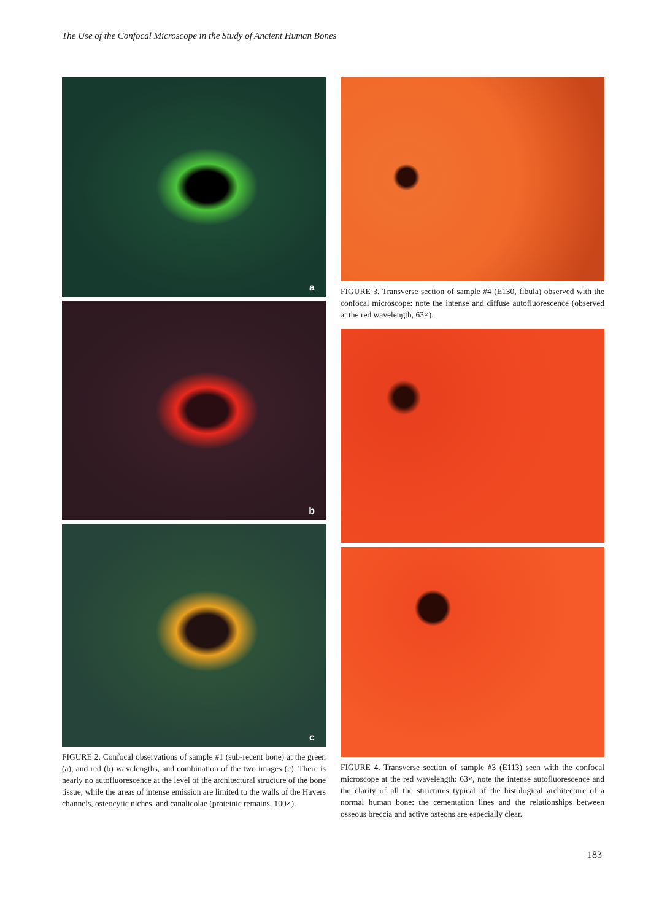The Use of the Confocal Microscope in the Study of Ancient Human Bones
a
b
c
FIGURE 2. Confocal observations of sample #1 (sub-recent bone) at the green (a), and red (b) wavelengths, and combination of the two images (c). There is nearly no autofluorescence at the level of the architectural structure of the bone tissue, while the areas of intense emission are limited to the walls of the Havers channels, osteocytic niches, and canalicolae (proteinic remains, 100×).
FIGURE 3. Transverse section of sample #4 (E130, fibula) observed with the confocal microscope: note the intense and diffuse autofluorescence (observed at the red wavelength, 63×).
FIGURE 4. Transverse section of sample #3 (E113) seen with the confocal microscope at the red wavelength: 63×, note the intense autofluorescence and the clarity of all the structures typical of the histological architecture of a normal human bone: the cementation lines and the relationships between osseous breccia and active osteons are especially clear.
183